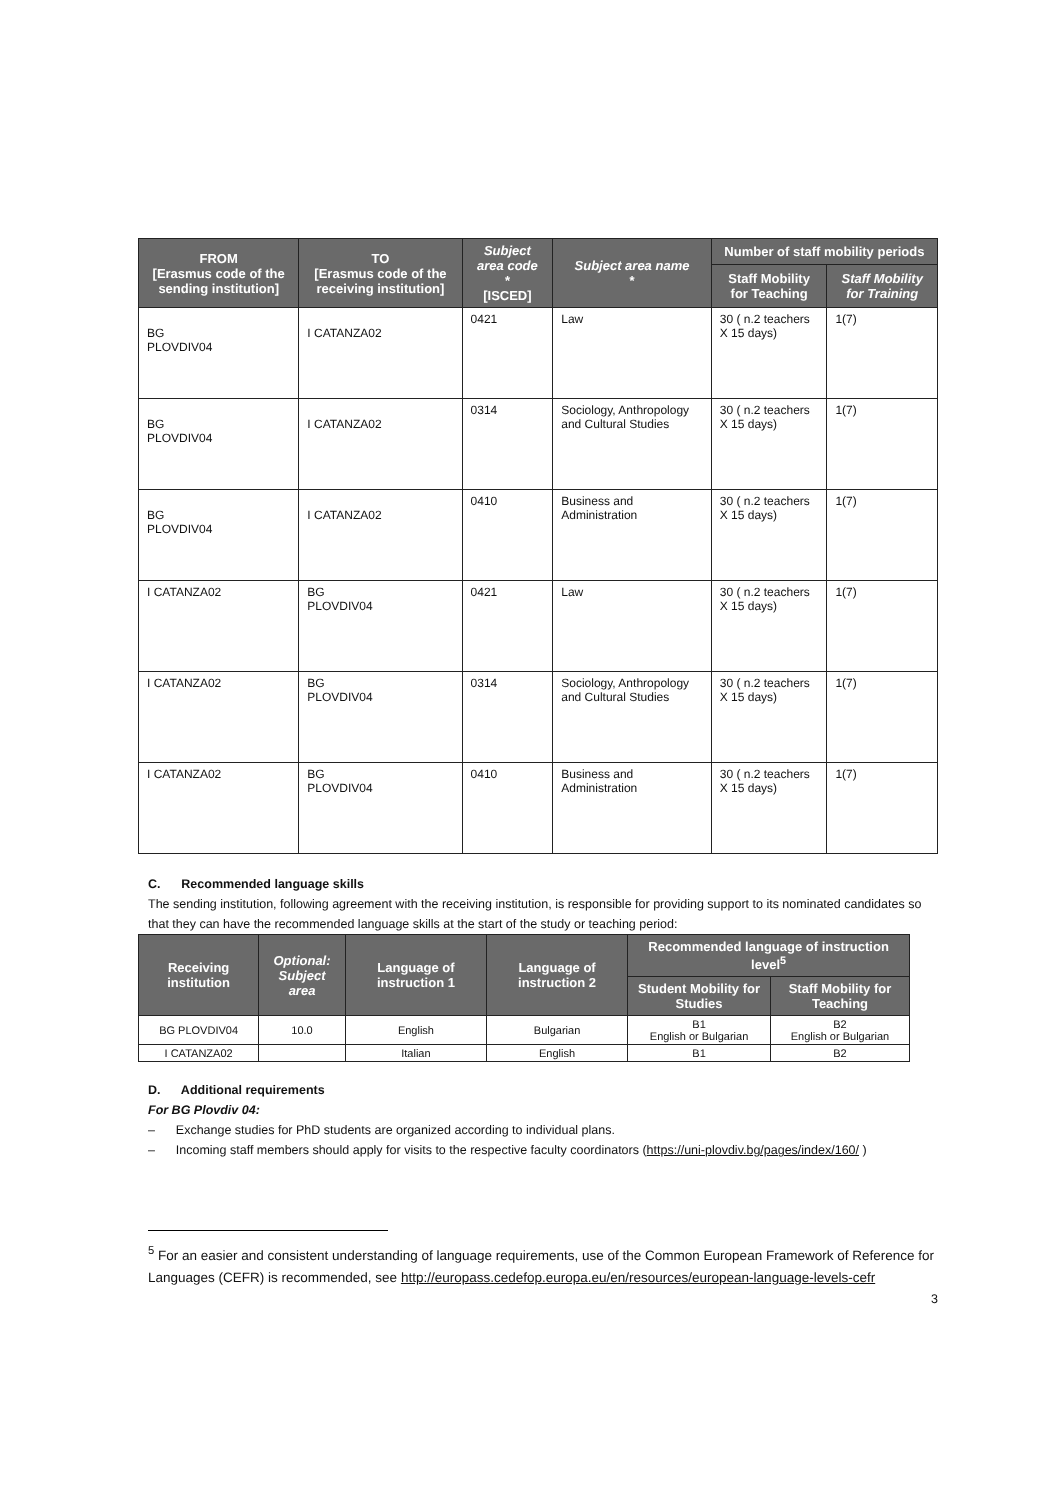| FROM [Erasmus code of the sending institution] | TO [Erasmus code of the receiving institution] | Subject area code * [ISCED] | Subject area name * | Number of staff mobility periods | |
| --- | --- | --- | --- | --- | --- |
| | | | | Staff Mobility for Teaching | Staff Mobility for Training |
| BG PLOVDIV04 | I CATANZA02 | 0421 | Law | 30 ( n.2 teachers X 15 days) | 1(7) |
| BG PLOVDIV04 | I CATANZA02 | 0314 | Sociology, Anthropology and Cultural Studies | 30 ( n.2 teachers X 15 days) | 1(7) |
| BG PLOVDIV04 | I CATANZA02 | 0410 | Business and Administration | 30 ( n.2 teachers X 15 days) | 1(7) |
| I CATANZA02 | BG PLOVDIV04 | 0421 | Law | 30 ( n.2 teachers X 15 days) | 1(7) |
| I CATANZA02 | BG PLOVDIV04 | 0314 | Sociology, Anthropology and Cultural Studies | 30 ( n.2 teachers X 15 days) | 1(7) |
| I CATANZA02 | BG PLOVDIV04 | 0410 | Business and Administration | 30 ( n.2 teachers X 15 days) | 1(7) |
C. Recommended language skills
The sending institution, following agreement with the receiving institution, is responsible for providing support to its nominated candidates so that they can have the recommended language skills at the start of the study or teaching period:
| Receiving institution | Optional: Subject area | Language of instruction 1 | Language of instruction 2 | Recommended language of instruction level<sup>5</sup> | |
| --- | --- | --- | --- | --- | --- |
| | | | | Student Mobility for Studies | Staff Mobility for Teaching |
| BG PLOVDIV04 | 10.0 | English | Bulgarian | B1 English or Bulgarian | B2 English or Bulgarian |
| I CATANZA02 | | Italian | English | B1 | B2 |
D. Additional requirements
For BG Plovdiv 04:
– Exchange studies for PhD students are organized according to individual plans.
– Incoming staff members should apply for visits to the respective faculty coordinators (https://uni-plovdiv.bg/pages/index/160/ )
<sup>5</sup> For an easier and consistent understanding of language requirements, use of the Common European Framework of Reference for Languages (CEFR) is recommended, see http://europass.cedefop.europa.eu/en/resources/european-language-levels-cefr
3